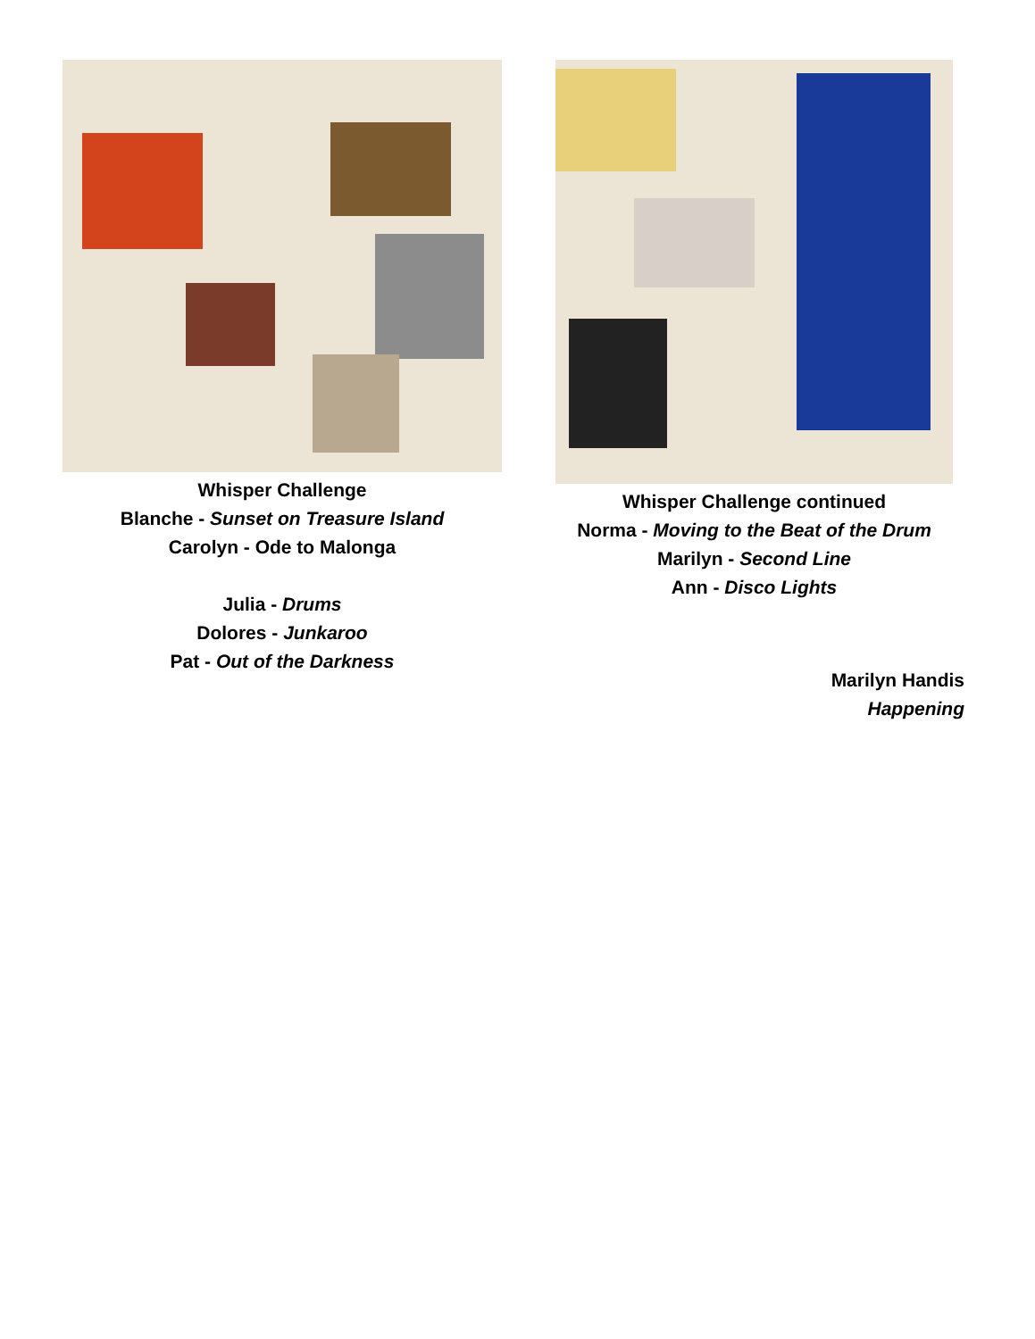Whisper Challenge
Blanche - Sunset on Treasure Island
Carolyn - Ode to Malonga
Julia - Drums
Dolores - Junkaroo
Pat - Out of the Darkness
Whisper Challenge continued
Norma - Moving to the Beat of the Drum
Marilyn - Second Line
Ann - Disco Lights
Marilyn Handis
Happening